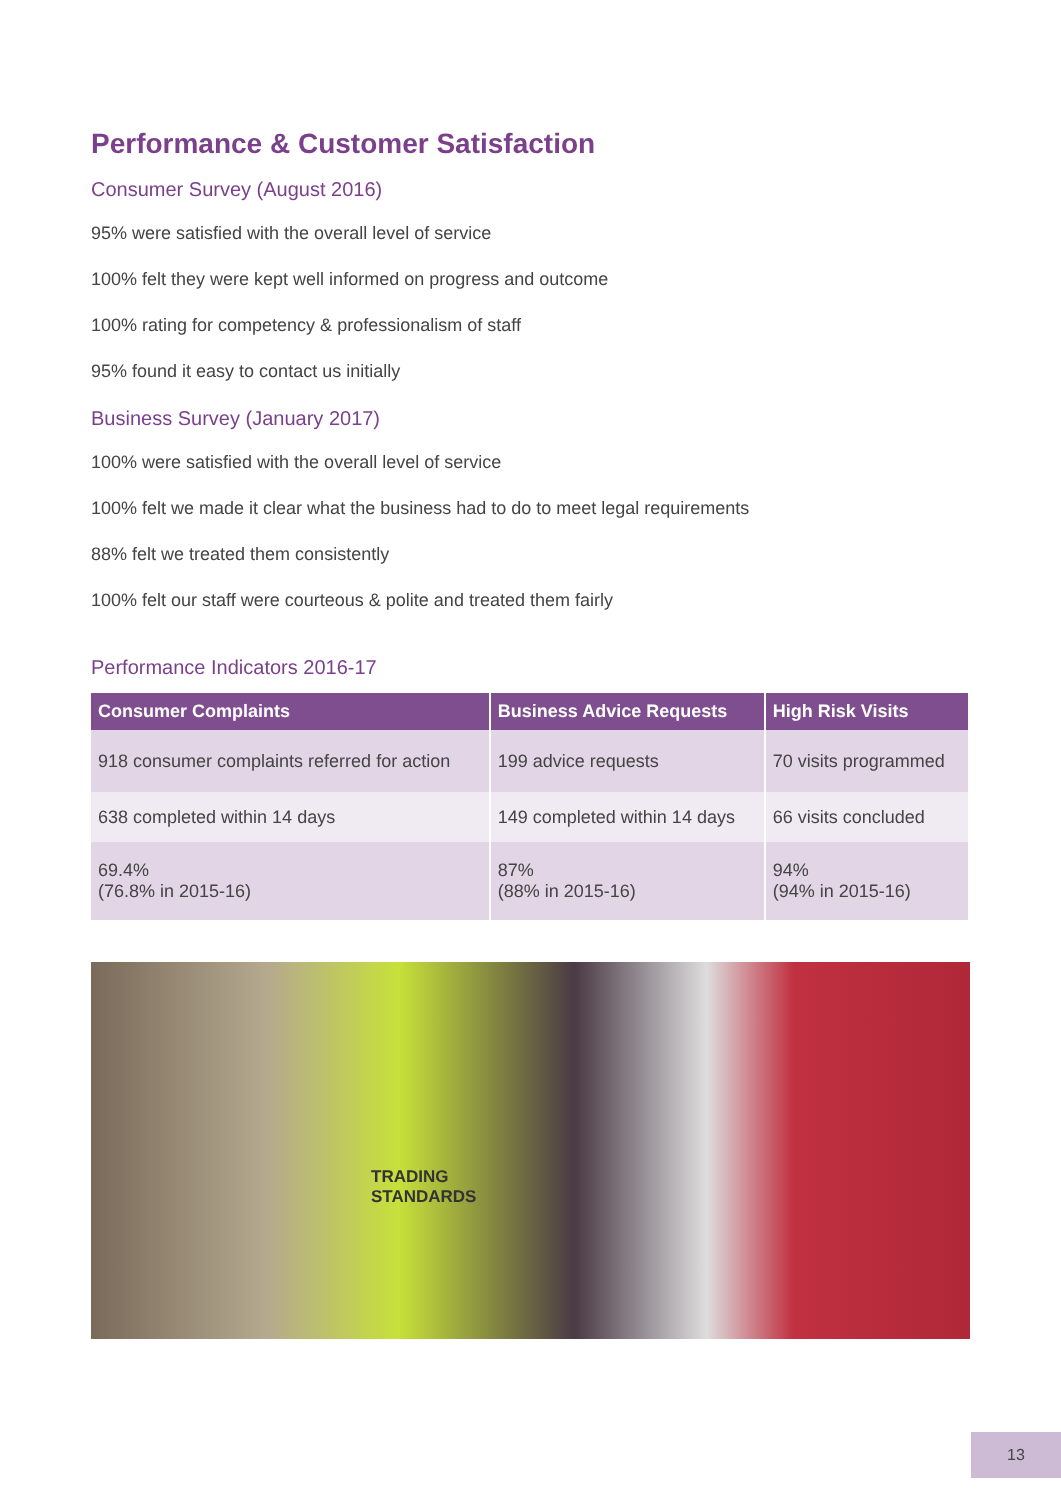Performance & Customer Satisfaction
Consumer Survey (August 2016)
95% were satisfied with the overall level of service
100% felt they were kept well informed on progress and outcome
100% rating for competency & professionalism of staff
95% found it easy to contact us initially
Business Survey (January 2017)
100% were satisfied with the overall level of service
100% felt we made it clear what the business had to do to meet legal requirements
88% felt we treated them consistently
100% felt our staff were courteous & polite and treated them fairly
Performance Indicators 2016-17
| Consumer Complaints | Business Advice Requests | High Risk Visits |
| --- | --- | --- |
| 918 consumer complaints referred for action | 199 advice requests | 70 visits programmed |
| 638 completed within 14 days | 149 completed within 14 days | 66 visits concluded |
| 69.4% (76.8% in 2015-16) | 87% (88% in 2015-16) | 94% (94% in 2015-16) |
TRADING
STANDARDS
13